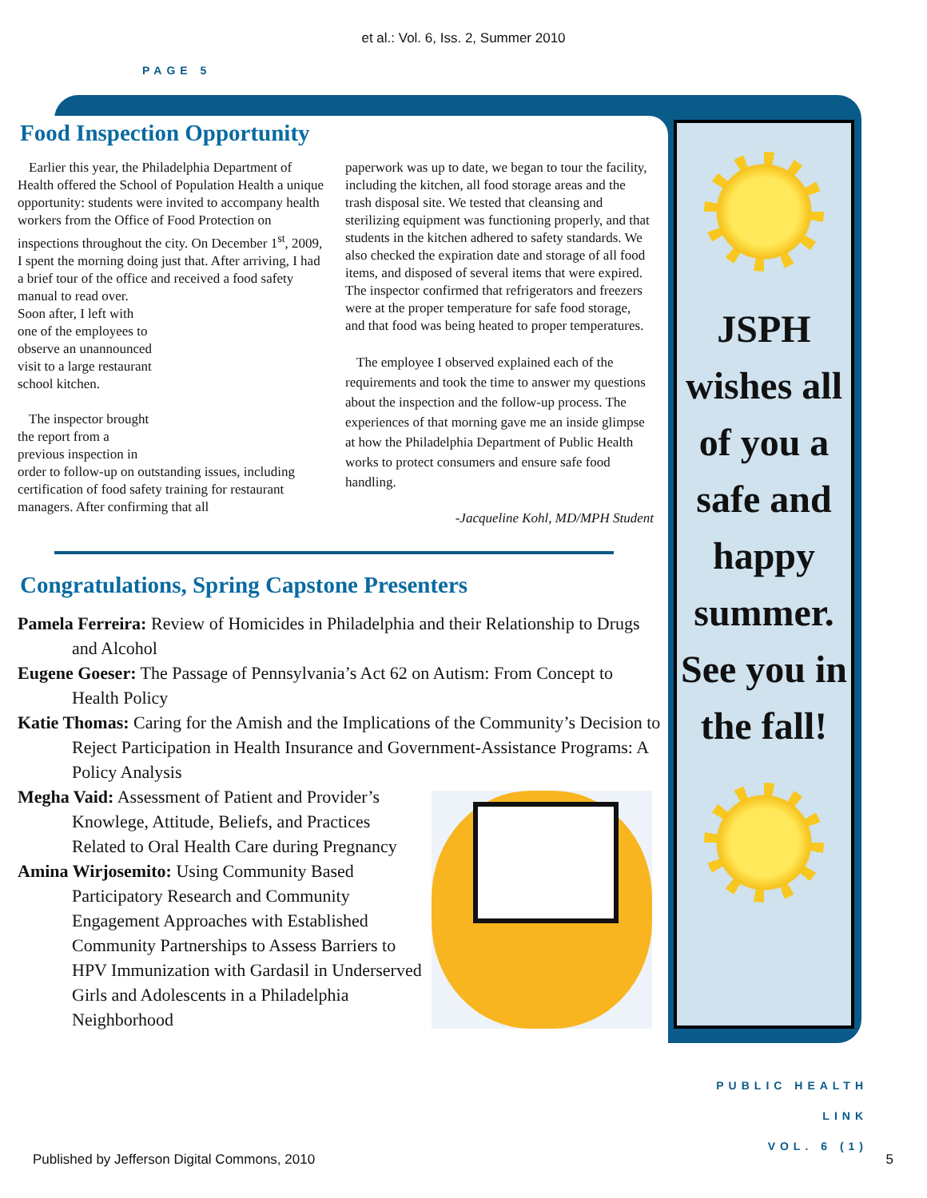et al.: Vol. 6, Iss. 2, Summer 2010
PAGE 5
JSPH wishes all of you a safe and happy summer. See you in the fall!
Food Inspection Opportunity
Earlier this year, the Philadelphia Department of Health offered the School of Population Health a unique opportunity: students were invited to accompany health workers from the Office of Food Protection on inspections throughout the city. On December 1<sup>st</sup>, 2009, I spent the morning doing just that. After arriving, I had a brief tour of the office and received a food safety manual to read over. Soon after, I left with one of the employees to observe an unannounced visit to a large restaurant school kitchen.
The inspector brought the report from a previous inspection in order to follow-up on outstanding issues, including certification of food safety training for restaurant managers. After confirming that all
paperwork was up to date, we began to tour the facility, including the kitchen, all food storage areas and the trash disposal site. We tested that cleansing and sterilizing equipment was functioning properly, and that students in the kitchen adhered to safety standards. We also checked the expiration date and storage of all food items, and disposed of several items that were expired. The inspector confirmed that refrigerators and freezers were at the proper temperature for safe food storage, and that food was being heated to proper temperatures.
The employee I observed explained each of the requirements and took the time to answer my questions about the inspection and the follow-up process. The experiences of that morning gave me an inside glimpse at how the Philadelphia Department of Public Health works to protect consumers and ensure safe food handling.
-Jacqueline Kohl, MD/MPH Student
Congratulations, Spring Capstone Presenters
Pamela Ferreira: Review of Homicides in Philadelphia and their Relationship to Drugs and Alcohol
Eugene Goeser: The Passage of Pennsylvania’s Act 62 on Autism: From Concept to Health Policy
Katie Thomas: Caring for the Amish and the Implications of the Community’s Decision to Reject Participation in Health Insurance and Government-Assistance Programs: A Policy Analysis
Megha Vaid: Assessment of Patient and Provider’s Knowlege, Attitude, Beliefs, and Practices Related to Oral Health Care during Pregnancy
Amina Wirjosemito: Using Community Based Participatory Research and Community Engagement Approaches with Established Community Partnerships to Assess Barriers to HPV Immunization with Gardasil in Underserved Girls and Adolescents in a Philadelphia Neighborhood
PUBLIC HEALTH LINK
VOL. 6 (1)
Published by Jefferson Digital Commons, 2010 5